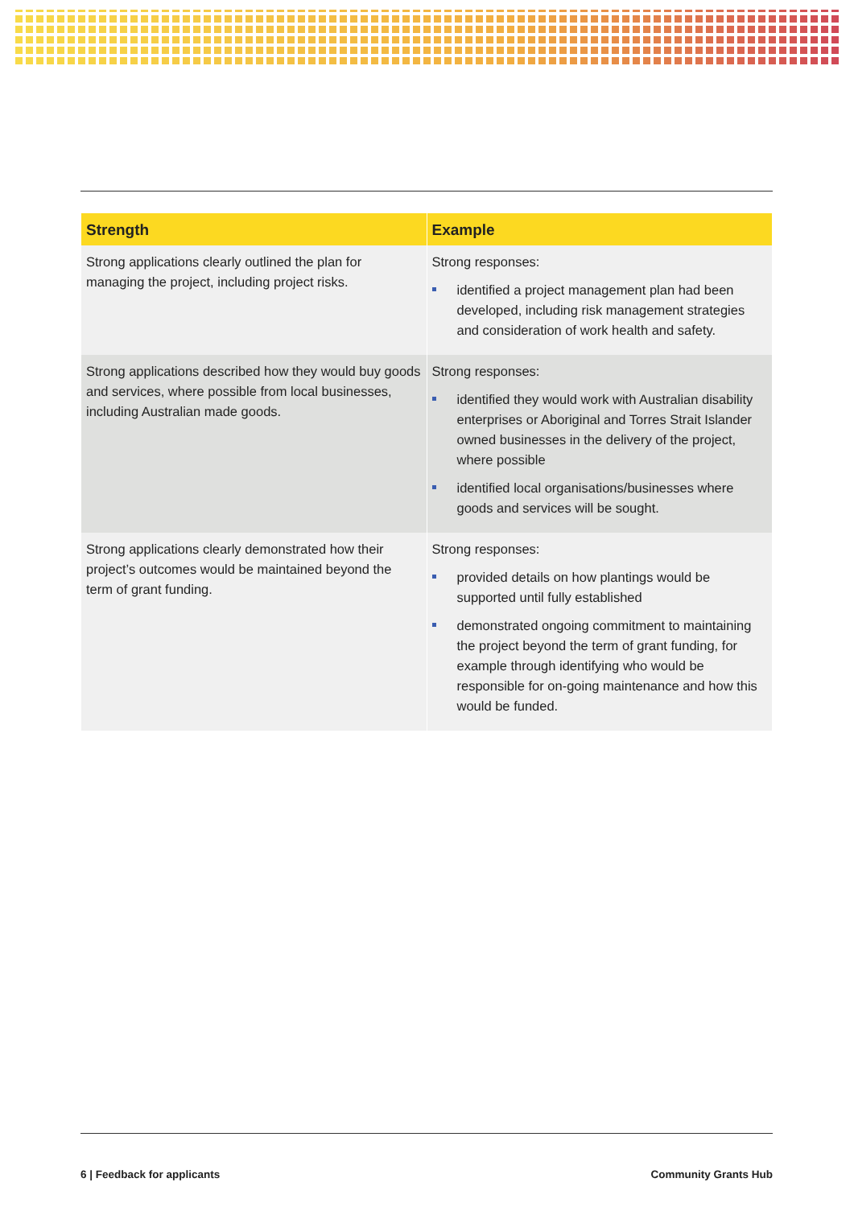| Strength | Example |
| --- | --- |
| Strong applications clearly outlined the plan for managing the project, including project risks. | Strong responses: identified a project management plan had been developed, including risk management strategies and consideration of work health and safety. |
| Strong applications described how they would buy goods and services, where possible from local businesses, including Australian made goods. | Strong responses: identified they would work with Australian disability enterprises or Aboriginal and Torres Strait Islander owned businesses in the delivery of the project, where possible identified local organisations/businesses where goods and services will be sought. |
| Strong applications clearly demonstrated how their project’s outcomes would be maintained beyond the term of grant funding. | Strong responses: provided details on how plantings would be supported until fully established demonstrated ongoing commitment to maintaining the project beyond the term of grant funding, for example through identifying who would be responsible for on-going maintenance and how this would be funded. |
6 | Feedback for applicants Community Grants Hub